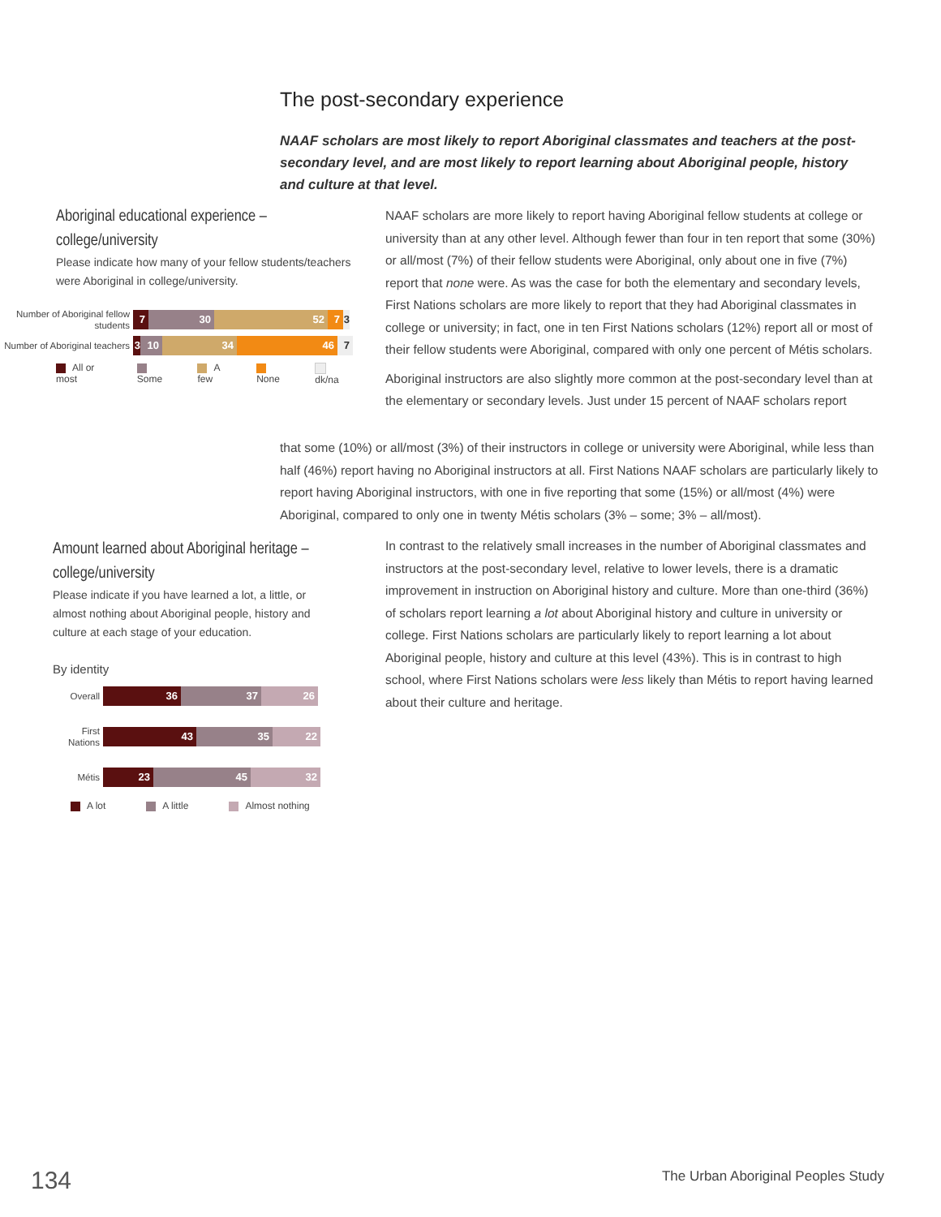The post-secondary experience
NAAF scholars are most likely to report Aboriginal classmates and teachers at the post-secondary level, and are most likely to report learning about Aboriginal people, history and culture at that level.
Aboriginal educational experience –
college/university
Please indicate how many of your fellow students/teachers were Aboriginal in college/university.
Number of Aboriginal fellow students
7 30 52 7 3
Number of Aboriginal teachers
3 10 34 46 7
All or most Some A few None dk/na
NAAF scholars are more likely to report having Aboriginal fellow students at college or university than at any other level. Although fewer than four in ten report that some (30%) or all/most (7%) of their fellow students were Aboriginal, only about one in five (7%) report that none were. As was the case for both the elementary and secondary levels, First Nations scholars are more likely to report that they had Aboriginal classmates in college or university; in fact, one in ten First Nations scholars (12%) report all or most of their fellow students were Aboriginal, compared with only one percent of Métis scholars.
Aboriginal instructors are also slightly more common at the post-secondary level than at the elementary or secondary levels. Just under 15 percent of NAAF scholars report
that some (10%) or all/most (3%) of their instructors in college or university were Aboriginal, while less than half (46%) report having no Aboriginal instructors at all. First Nations NAAF scholars are particularly likely to report having Aboriginal instructors, with one in five reporting that some (15%) or all/most (4%) were Aboriginal, compared to only one in twenty Métis scholars (3% – some; 3% – all/most).
Amount learned about Aboriginal heritage –
college/university
Please indicate if you have learned a lot, a little, or almost nothing about Aboriginal people, history and culture at each stage of your education.
By identity
Overall
36 37 26
First Nations
43 35 22
Métis
23 45 32
A lot A little Almost nothing
In contrast to the relatively small increases in the number of Aboriginal classmates and instructors at the post-secondary level, relative to lower levels, there is a dramatic improvement in instruction on Aboriginal history and culture. More than one-third (36%) of scholars report learning a lot about Aboriginal history and culture in university or college. First Nations scholars are particularly likely to report learning a lot about Aboriginal people, history and culture at this level (43%). This is in contrast to high school, where First Nations scholars were less likely than Métis to report having learned about their culture and heritage.
134
The Urban Aboriginal Peoples Study